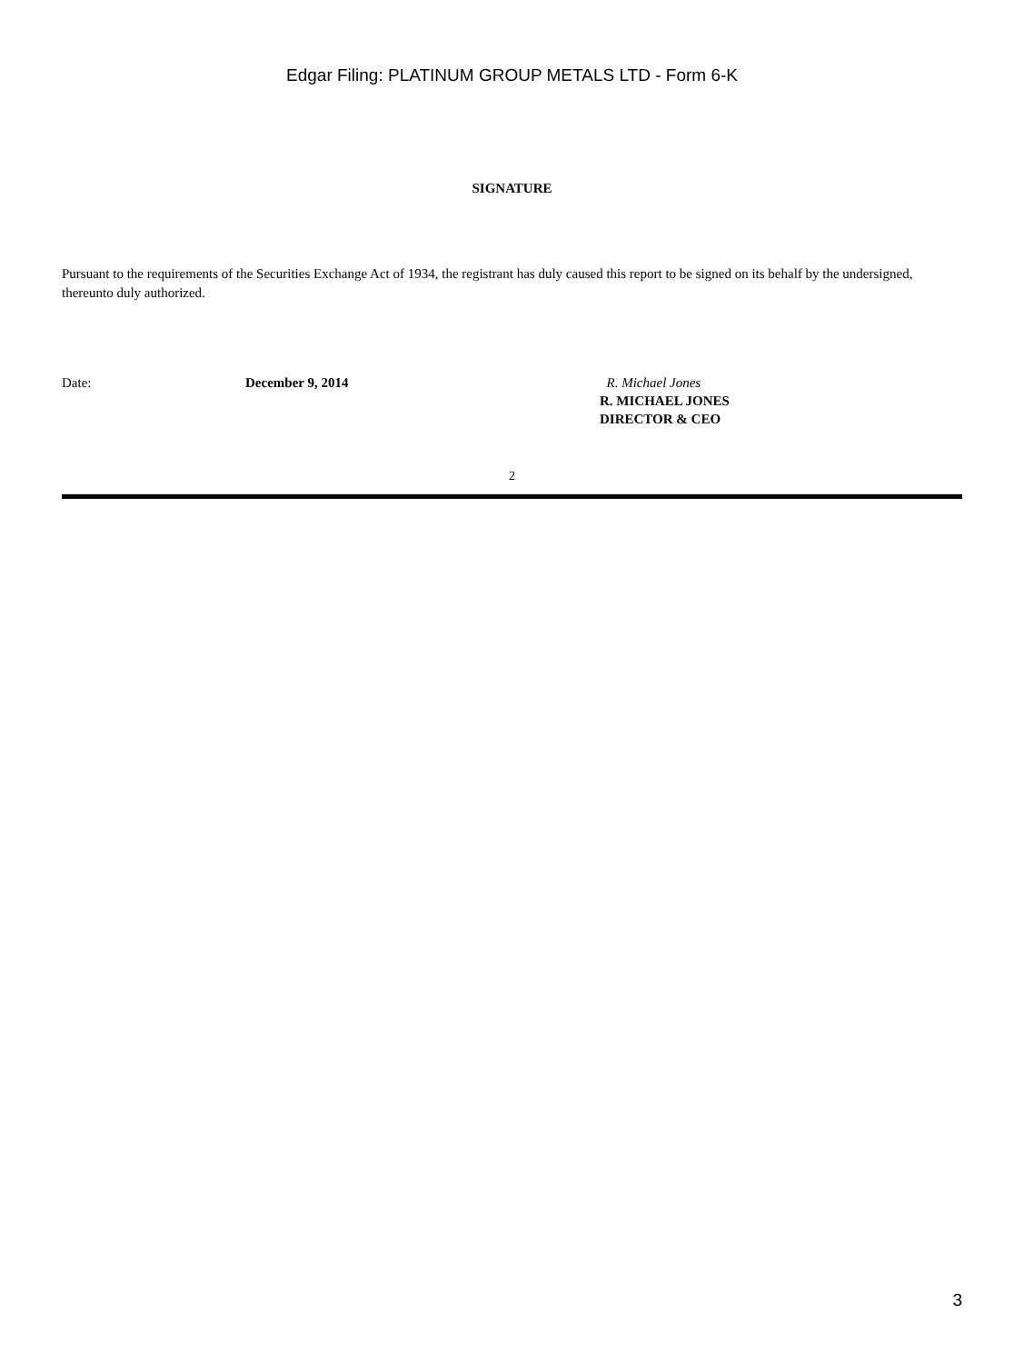Edgar Filing: PLATINUM GROUP METALS LTD - Form 6-K
SIGNATURE
Pursuant to the requirements of the Securities Exchange Act of 1934, the registrant has duly caused this report to be signed on its behalf by the undersigned, thereunto duly authorized.
Date: December 9, 2014 R. Michael Jones
R. MICHAEL JONES
DIRECTOR & CEO
2
3